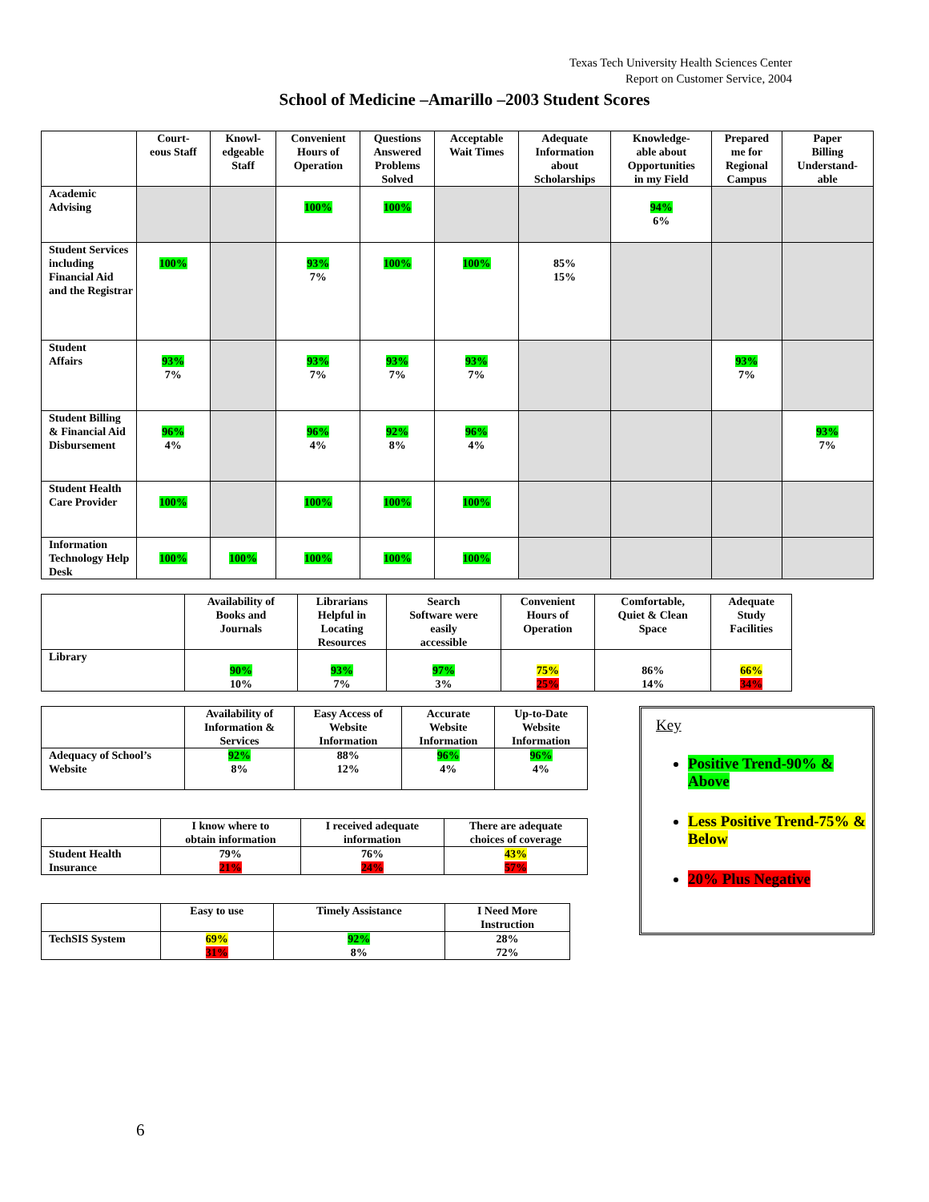Texas Tech University Health Sciences Center
Report on Customer Service, 2004
School of Medicine –Amarillo –2003 Student Scores
| | Court- eous Staff | Knowl- edgeable Staff | Convenient Hours of Operation | Questions Answered Problems Solved | Acceptable Wait Times | Adequate Information about Scholarships | Knowledge- able about Opportunities in my Field | Prepared me for Regional Campus | Paper Billing Understand- able |
| --- | --- | --- | --- | --- | --- | --- | --- | --- | --- |
| Academic Advising | | | 100% | 100% | | | 94% 6% | | |
| Student Services including Financial Aid and the Registrar | 100% | | 93% 7% | 100% | 100% | 85% 15% | | | |
| Student Affairs | 93% 7% | | 93% 7% | 93% 7% | 93% 7% | | | 93% 7% | |
| Student Billing & Financial Aid Disbursement | 96% 4% | | 96% 4% | 92% 8% | 96% 4% | | | | 93% 7% |
| Student Health Care Provider | 100% | | 100% | 100% | 100% | | | | |
| Information Technology Help Desk | 100% | 100% | 100% | 100% | 100% | | | | |
| | Availability of Books and Journals | Librarians Helpful in Locating Resources | Search Software were easily accessible | Convenient Hours of Operation | Comfortable, Quiet & Clean Space | Adequate Study Facilities |
| --- | --- | --- | --- | --- | --- | --- |
| Library | 90% 10% | 93% 7% | 97% 3% | 75% 25% | 86% 14% | 66% 34% |
| | Availability of Information & Services | Easy Access of Website Information | Accurate Website Information | Up-to-Date Website Information |
| --- | --- | --- | --- | --- |
| Adequacy of School’s Website | 92% 8% | 88% 12% | 96% 4% | 96% 4% |
| | I know where to obtain information | I received adequate information | There are adequate choices of coverage |
| --- | --- | --- | --- |
| Student Health Insurance | 79% 21% | 76% 24% | 43% 57% |
| | Easy to use | Timely Assistance | I Need More Instruction |
| --- | --- | --- | --- |
| TechSIS System | 69% 31% | 92% 8% | 28% 72% |
Key
Positive Trend-90% & Above
Less Positive Trend-75% & Below
20% Plus Negative
6